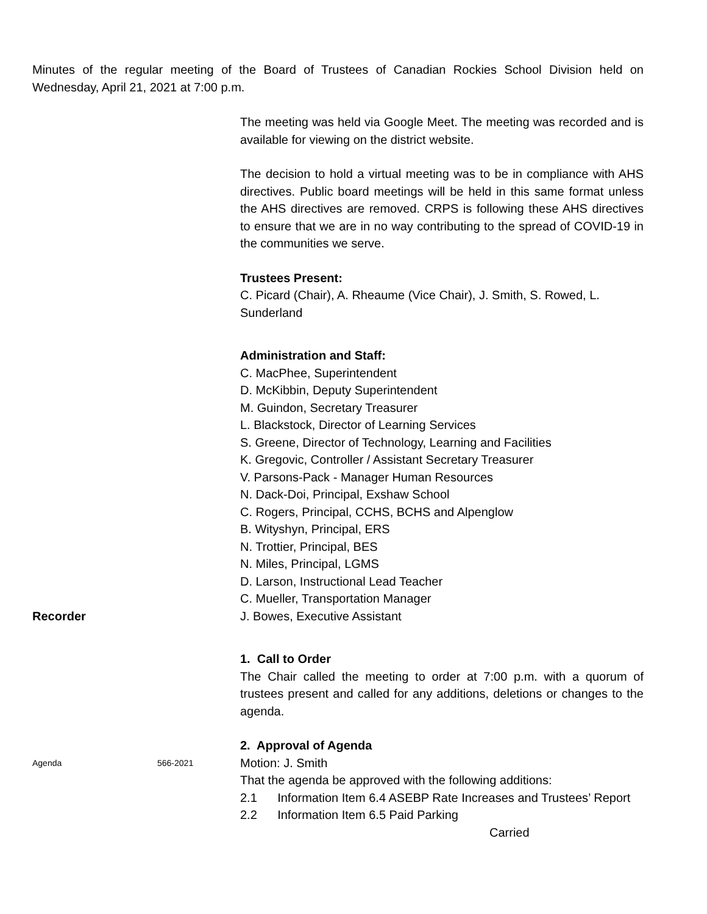Minutes of the regular meeting of the Board of Trustees of Canadian Rockies School Division held on Wednesday, April 21, 2021 at 7:00 p.m.
The meeting was held via Google Meet. The meeting was recorded and is available for viewing on the district website.
The decision to hold a virtual meeting was to be in compliance with AHS directives. Public board meetings will be held in this same format unless the AHS directives are removed. CRPS is following these AHS directives to ensure that we are in no way contributing to the spread of COVID-19 in the communities we serve.
Trustees Present:
C. Picard (Chair), A. Rheaume (Vice Chair), J. Smith, S. Rowed, L. Sunderland
Administration and Staff:
C. MacPhee, Superintendent
D. McKibbin, Deputy Superintendent
M. Guindon, Secretary Treasurer
L. Blackstock, Director of Learning Services
S. Greene, Director of Technology, Learning and Facilities
K. Gregovic, Controller / Assistant Secretary Treasurer
V. Parsons-Pack - Manager Human Resources
N. Dack-Doi, Principal, Exshaw School
C. Rogers, Principal, CCHS, BCHS and Alpenglow
B. Wityshyn, Principal, ERS
N. Trottier, Principal, BES
N. Miles, Principal, LGMS
D. Larson, Instructional Lead Teacher
C. Mueller, Transportation Manager
Recorder J. Bowes, Executive Assistant
1. Call to Order
The Chair called the meeting to order at 7:00 p.m. with a quorum of trustees present and called for any additions, deletions or changes to the agenda.
2. Approval of Agenda
Agenda 566-2021
Motion: J. Smith
That the agenda be approved with the following additions:
2.1 Information Item 6.4 ASEBP Rate Increases and Trustees’ Report
2.2 Information Item 6.5 Paid Parking
Carried